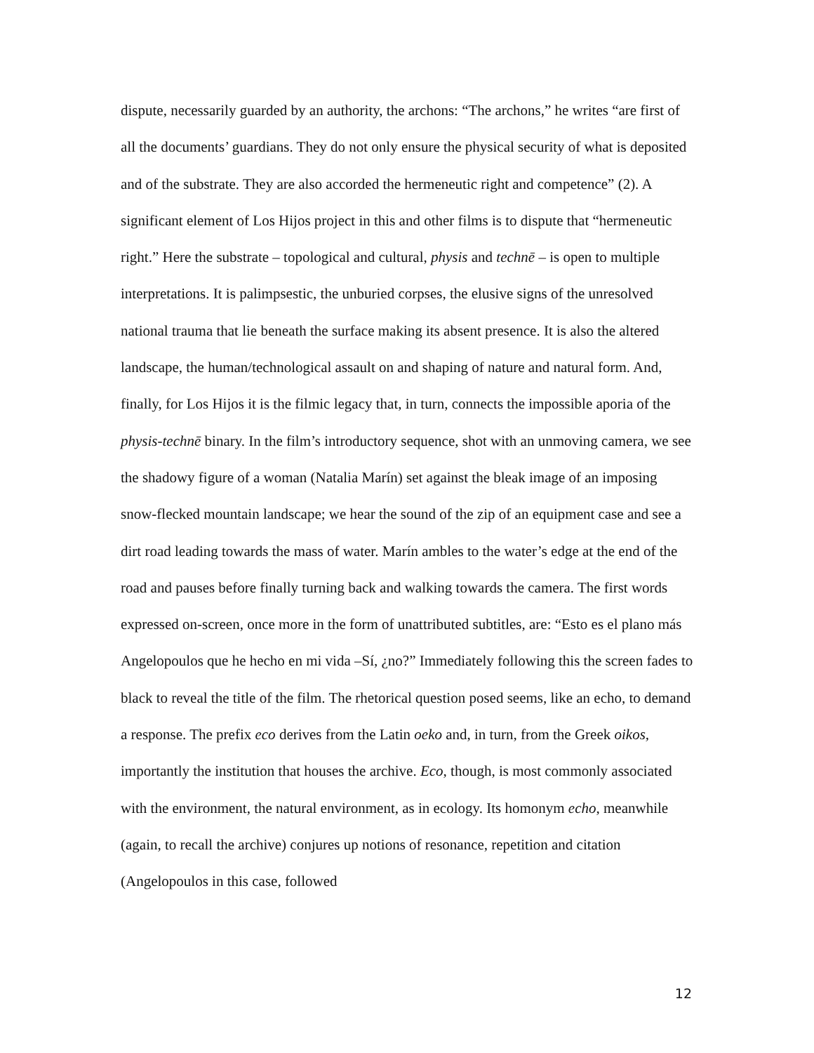dispute, necessarily guarded by an authority, the archons: “The archons,” he writes “are first of all the documents’ guardians. They do not only ensure the physical security of what is deposited and of the substrate. They are also accorded the hermeneutic right and competence” (2). A significant element of Los Hijos project in this and other films is to dispute that “hermeneutic right.” Here the substrate – topological and cultural, physis and technē – is open to multiple interpretations. It is palimpsestic, the unburied corpses, the elusive signs of the unresolved national trauma that lie beneath the surface making its absent presence. It is also the altered landscape, the human/technological assault on and shaping of nature and natural form. And, finally, for Los Hijos it is the filmic legacy that, in turn, connects the impossible aporia of the physis-technē binary. In the film’s introductory sequence, shot with an unmoving camera, we see the shadowy figure of a woman (Natalia Marín) set against the bleak image of an imposing snow-flecked mountain landscape; we hear the sound of the zip of an equipment case and see a dirt road leading towards the mass of water. Marín ambles to the water’s edge at the end of the road and pauses before finally turning back and walking towards the camera. The first words expressed on-screen, once more in the form of unattributed subtitles, are: “Esto es el plano más Angelopoulos que he hecho en mi vida –Sí, ¿no?” Immediately following this the screen fades to black to reveal the title of the film. The rhetorical question posed seems, like an echo, to demand a response. The prefix eco derives from the Latin oeko and, in turn, from the Greek oikos, importantly the institution that houses the archive. Eco, though, is most commonly associated with the environment, the natural environment, as in ecology. Its homonym echo, meanwhile (again, to recall the archive) conjures up notions of resonance, repetition and citation (Angelopoulos in this case, followed
12